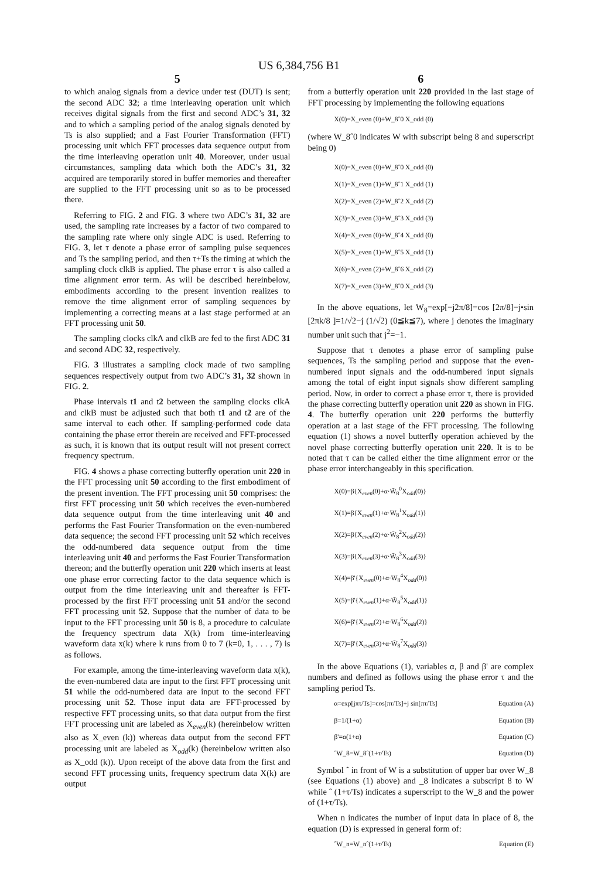US 6,384,756 B1
5
to which analog signals from a device under test (DUT) is sent; the second ADC 32; a time interleaving operation unit which receives digital signals from the first and second ADC’s 31, 32 and to which a sampling period of the analog signals denoted by Ts is also supplied; and a Fast Fourier Transformation (FFT) processing unit which FFT processes data sequence output from the time interleaving operation unit 40. Moreover, under usual circumstances, sampling data which both the ADC’s 31, 32 acquired are temporarily stored in buffer memories and thereafter are supplied to the FFT processing unit so as to be processed there.
Referring to FIG. 2 and FIG. 3 where two ADC’s 31, 32 are used, the sampling rate increases by a factor of two compared to the sampling rate where only single ADC is used. Referring to FIG. 3, let τ denote a phase error of sampling pulse sequences and Ts the sampling period, and then τ+Ts the timing at which the sampling clock clkB is applied. The phase error τ is also called a time alignment error term. As will be described hereinbelow, embodiments according to the present invention realizes to remove the time alignment error of sampling sequences by implementing a correcting means at a last stage performed at an FFT processing unit 50.
The sampling clocks clkA and clkB are fed to the first ADC 31 and second ADC 32, respectively.
FIG. 3 illustrates a sampling clock made of two sampling sequences respectively output from two ADC’s 31, 32 shown in FIG. 2.
Phase intervals t1 and t2 between the sampling clocks clkA and clkB must be adjusted such that both t1 and t2 are of the same interval to each other. If sampling-performed code data containing the phase error therein are received and FFT-processed as such, it is known that its output result will not present correct frequency spectrum.
FIG. 4 shows a phase correcting butterfly operation unit 220 in the FFT processing unit 50 according to the first embodiment of the present invention. The FFT processing unit 50 comprises: the first FFT processing unit 50 which receives the even-numbered data sequence output from the time interleaving unit 40 and performs the Fast Fourier Transformation on the even-numbered data sequence; the second FFT processing unit 52 which receives the odd-numbered data sequence output from the time interleaving unit 40 and performs the Fast Fourier Transformation thereon; and the butterfly operation unit 220 which inserts at least one phase error correcting factor to the data sequence which is output from the time interleaving unit and thereafter is FFT-processed by the first FFT processing unit 51 and/or the second FFT processing unit 52. Suppose that the number of data to be input to the FFT processing unit 50 is 8, a procedure to calculate the frequency spectrum data X(k) from time-interleaving waveform data x(k) where k runs from 0 to 7 (k=0, 1, . . . , 7) is as follows.
For example, among the time-interleaving waveform data x(k), the even-numbered data are input to the first FFT processing unit 51 while the odd-numbered data are input to the second FFT processing unit 52. Those input data are FFT-processed by respective FFT processing units, so that data output from the first FFT processing unit are labeled as X<sub>even</sub>(k) (hereinbelow written also as X_even (k)) whereas data output from the second FFT processing unit are labeled as X<sub>odd</sub>(k) (hereinbelow written also as X_odd (k)). Upon receipt of the above data from the first and second FFT processing units, frequency spectrum data X(k) are output
6
from a butterfly operation unit 220 provided in the last stage of FFT processing by implementing the following equations
X(0)=X_even (0)+W_8ˆ0 X_odd (0)
(where W_8ˆ0 indicates W with subscript being 8 and superscript being 0)
X(0)=X_even (0)+W_8ˆ0 X_odd (0)
X(1)=X_even (1)+W_8ˆ1 X_odd (1)
X(2)=X_even (2)+W_8ˆ2 X_odd (2)
X(3)=X_even (3)+W_8ˆ3 X_odd (3)
X(4)=X_even (0)+W_8ˆ4 X_odd (0)
X(5)=X_even (1)+W_8ˆ5 X_odd (1)
X(6)=X_even (2)+W_8ˆ6 X_odd (2)
X(7)=X_even (3)+W_8ˆ0 X_odd (3)
In the above equations, let W<sub>8</sub>=exp[−j2π/8]=cos [2π/8]−j•sin [2πk/8 ]=1/√2−j (1/√2) (0≦k≦7), where j denotes the imaginary number unit such that j<sup>2</sup>=−1.
Suppose that τ denotes a phase error of sampling pulse sequences, Ts the sampling period and suppose that the even-numbered input signals and the odd-numbered input signals among the total of eight input signals show different sampling period. Now, in order to correct a phase error τ, there is provided the phase correcting butterfly operation unit 220 as shown in FIG. 4. The butterfly operation unit 220 performs the butterfly operation at a last stage of the FFT processing. The following equation (1) shows a novel butterfly operation achieved by the novel phase correcting butterfly operation unit 220. It is to be noted that τ can be called either the time alignment error or the phase error interchangeably in this specification.
X(0)=β{X<sub>even</sub>(0)+α·W̄<sub>8</sub><sup>0</sup>X<sub>odd</sub>(0)}
X(1)=β{X<sub>even</sub>(1)+α·W̄<sub>8</sub><sup>1</sup>X<sub>odd</sub>(1)}
X(2)=β{X<sub>even</sub>(2)+α·W̄<sub>8</sub><sup>2</sup>X<sub>odd</sub>(2)}
X(3)=β{X<sub>even</sub>(3)+α·W̄<sub>8</sub><sup>3</sup>X<sub>odd</sub>(3)}
X(4)=β'{X<sub>even</sub>(0)+α·W̄<sub>8</sub><sup>4</sup>X<sub>odd</sub>(0)}
X(5)=β'{X<sub>even</sub>(1)+α·W̄<sub>8</sub><sup>5</sup>X<sub>odd</sub>(1)}
X(6)=β'{X<sub>even</sub>(2)+α·W̄<sub>8</sub><sup>6</sup>X<sub>odd</sub>(2)}
X(7)=β'{X<sub>even</sub>(3)+α·W̄<sub>8</sub><sup>7</sup>X<sub>odd</sub>(3)}
In the above Equations (1), variables α, β and β' are complex numbers and defined as follows using the phase error τ and the sampling period Ts.
α=exp[jπτ/Ts]=cos[πτ/Ts]+j sin[πτ/Ts] Equation (A)
β=1/(1+α) Equation (B)
β'=α(1+α) Equation (C)
ˆW_8=W_8ˆ(1+τ/Ts) Equation (D)
Symbol ˆ in front of W is a substitution of upper bar over W_8 (see Equations (1) above) and _8 indicates a subscript 8 to W while ˆ (1+τ/Ts) indicates a superscript to the W_8 and the power of (1+τ/Ts).
When n indicates the number of input data in place of 8, the equation (D) is expressed in general form of:
ˆW_n=W_nˆ(1+τ/Ts) Equation (E)